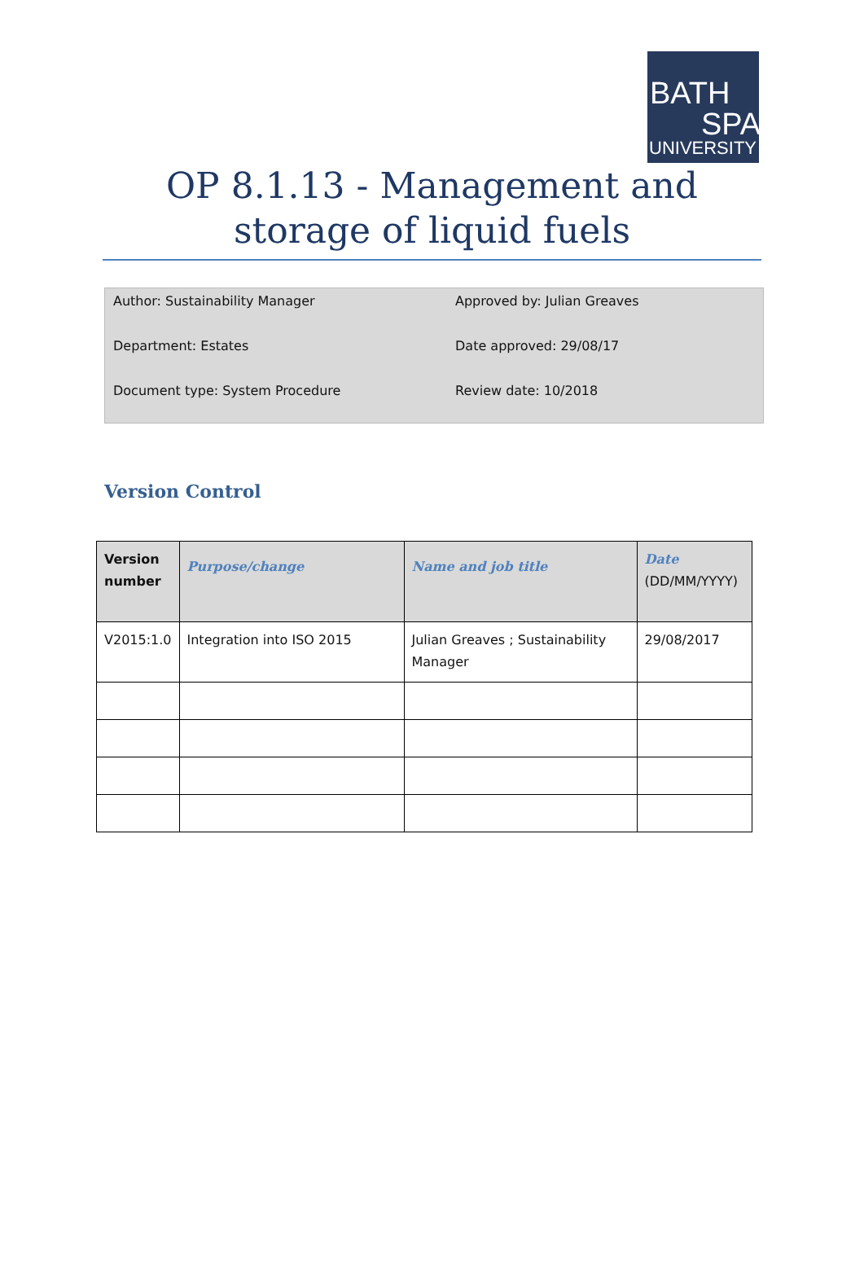BATH
SPA
UNIVERSITY
OP 8.1.13 - Management and storage of liquid fuels
Author: Sustainability Manager
Approved by: Julian Greaves
Department: Estates
Date approved: 29/08/17
Document type: System Procedure
Review date: 10/2018
Version Control
| Version number | Purpose/change | Name and job title | Date (DD/MM/YYYY) |
| --- | --- | --- | --- |
| V2015:1.0 | Integration into ISO 2015 | Julian Greaves ; Sustainability Manager | 29/08/2017 |